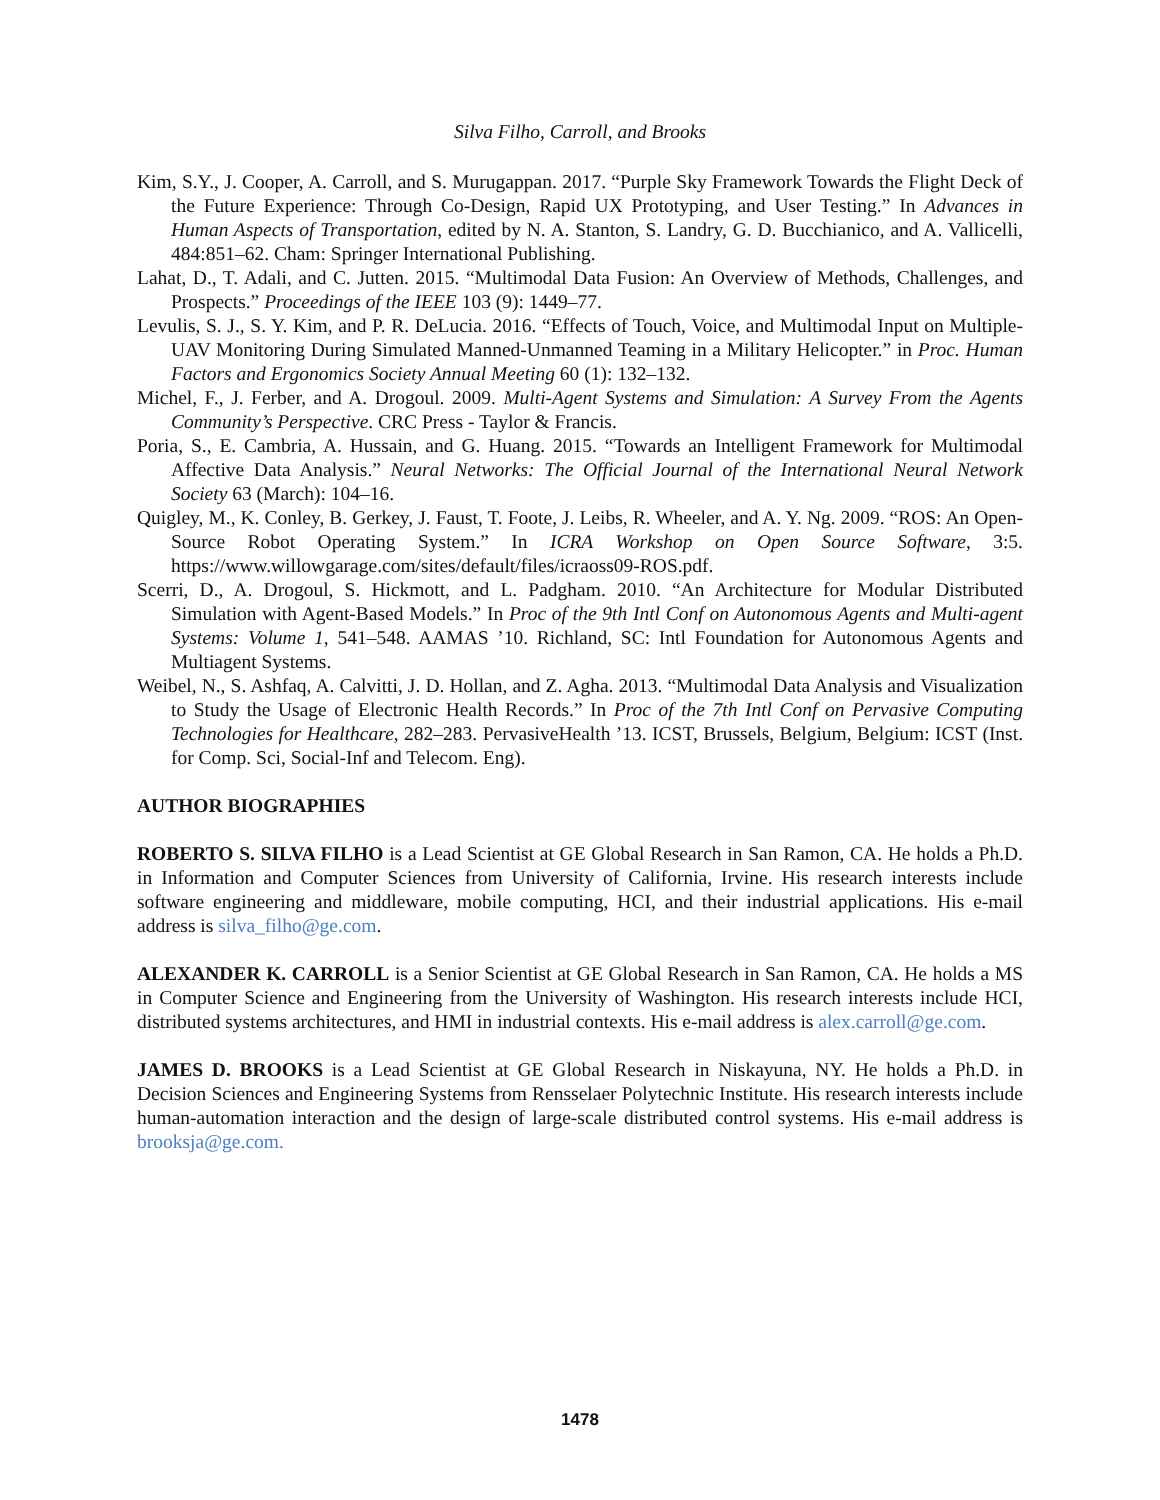Silva Filho, Carroll, and Brooks
Kim, S.Y., J. Cooper, A. Carroll, and S. Murugappan. 2017. “Purple Sky Framework Towards the Flight Deck of the Future Experience: Through Co-Design, Rapid UX Prototyping, and User Testing.” In Advances in Human Aspects of Transportation, edited by N. A. Stanton, S. Landry, G. D. Bucchianico, and A. Vallicelli, 484:851–62. Cham: Springer International Publishing.
Lahat, D., T. Adali, and C. Jutten. 2015. “Multimodal Data Fusion: An Overview of Methods, Challenges, and Prospects.” Proceedings of the IEEE 103 (9): 1449–77.
Levulis, S. J., S. Y. Kim, and P. R. DeLucia. 2016. “Effects of Touch, Voice, and Multimodal Input on Multiple-UAV Monitoring During Simulated Manned-Unmanned Teaming in a Military Helicopter.” in Proc. Human Factors and Ergonomics Society Annual Meeting 60 (1): 132–132.
Michel, F., J. Ferber, and A. Drogoul. 2009. Multi-Agent Systems and Simulation: A Survey From the Agents Community’s Perspective. CRC Press - Taylor & Francis.
Poria, S., E. Cambria, A. Hussain, and G. Huang. 2015. “Towards an Intelligent Framework for Multimodal Affective Data Analysis.” Neural Networks: The Official Journal of the International Neural Network Society 63 (March): 104–16.
Quigley, M., K. Conley, B. Gerkey, J. Faust, T. Foote, J. Leibs, R. Wheeler, and A. Y. Ng. 2009. “ROS: An Open-Source Robot Operating System.” In ICRA Workshop on Open Source Software, 3:5. https://www.willowgarage.com/sites/default/files/icraoss09-ROS.pdf.
Scerri, D., A. Drogoul, S. Hickmott, and L. Padgham. 2010. “An Architecture for Modular Distributed Simulation with Agent-Based Models.” In Proc of the 9th Intl Conf on Autonomous Agents and Multi-agent Systems: Volume 1, 541–548. AAMAS ’10. Richland, SC: Intl Foundation for Autonomous Agents and Multiagent Systems.
Weibel, N., S. Ashfaq, A. Calvitti, J. D. Hollan, and Z. Agha. 2013. “Multimodal Data Analysis and Visualization to Study the Usage of Electronic Health Records.” In Proc of the 7th Intl Conf on Pervasive Computing Technologies for Healthcare, 282–283. PervasiveHealth ’13. ICST, Brussels, Belgium, Belgium: ICST (Inst. for Comp. Sci, Social-Inf and Telecom. Eng).
AUTHOR BIOGRAPHIES
ROBERTO S. SILVA FILHO is a Lead Scientist at GE Global Research in San Ramon, CA. He holds a Ph.D. in Information and Computer Sciences from University of California, Irvine. His research interests include software engineering and middleware, mobile computing, HCI, and their industrial applications. His e-mail address is silva_filho@ge.com.
ALEXANDER K. CARROLL is a Senior Scientist at GE Global Research in San Ramon, CA. He holds a MS in Computer Science and Engineering from the University of Washington. His research interests include HCI, distributed systems architectures, and HMI in industrial contexts. His e-mail address is alex.carroll@ge.com.
JAMES D. BROOKS is a Lead Scientist at GE Global Research in Niskayuna, NY. He holds a Ph.D. in Decision Sciences and Engineering Systems from Rensselaer Polytechnic Institute. His research interests include human-automation interaction and the design of large-scale distributed control systems. His e-mail address is brooksja@ge.com.
1478